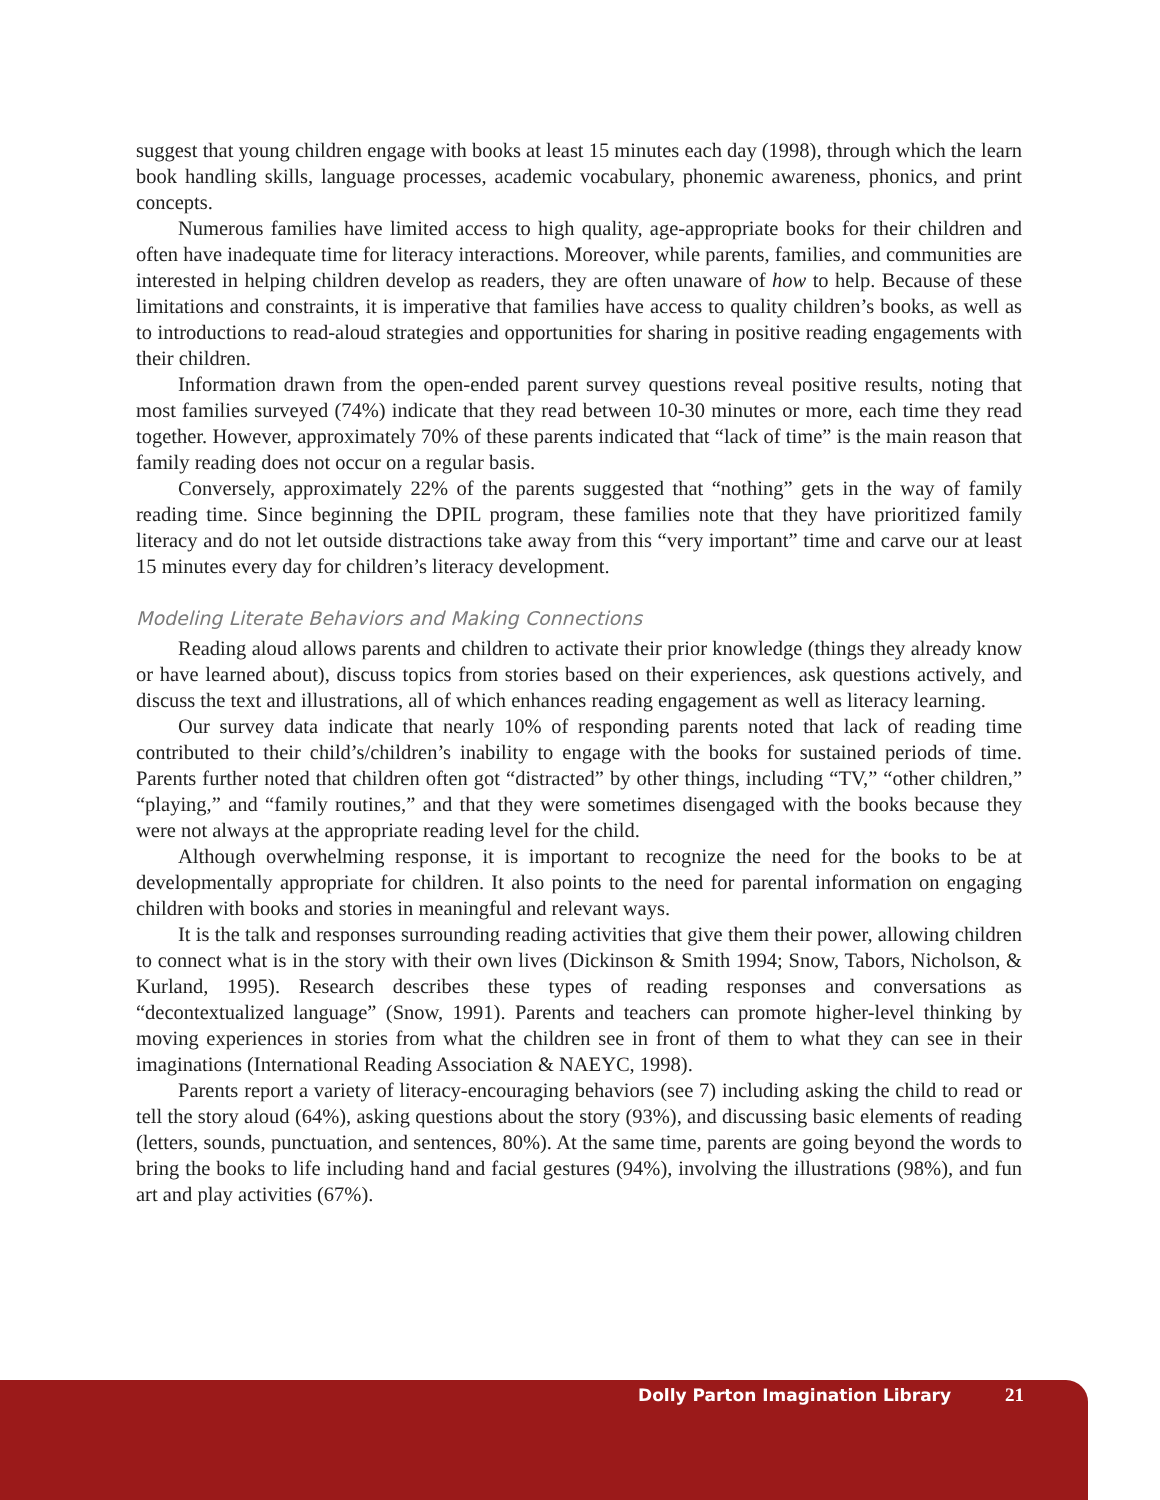suggest that young children engage with books at least 15 minutes each day (1998), through which the learn book handling skills, language processes, academic vocabulary, phonemic awareness, phonics, and print concepts.
Numerous families have limited access to high quality, age-appropriate books for their children and often have inadequate time for literacy interactions. Moreover, while parents, families, and communities are interested in helping children develop as readers, they are often unaware of how to help. Because of these limitations and constraints, it is imperative that families have access to quality children’s books, as well as to introductions to read-aloud strategies and opportunities for sharing in positive reading engagements with their children.
Information drawn from the open-ended parent survey questions reveal positive results, noting that most families surveyed (74%) indicate that they read between 10-30 minutes or more, each time they read together. However, approximately 70% of these parents indicated that “lack of time” is the main reason that family reading does not occur on a regular basis.
Conversely, approximately 22% of the parents suggested that “nothing” gets in the way of family reading time. Since beginning the DPIL program, these families note that they have prioritized family literacy and do not let outside distractions take away from this “very important” time and carve our at least 15 minutes every day for children’s literacy development.
Modeling Literate Behaviors and Making Connections
Reading aloud allows parents and children to activate their prior knowledge (things they already know or have learned about), discuss topics from stories based on their experiences, ask questions actively, and discuss the text and illustrations, all of which enhances reading engagement as well as literacy learning.
Our survey data indicate that nearly 10% of responding parents noted that lack of reading time contributed to their child’s/children’s inability to engage with the books for sustained periods of time. Parents further noted that children often got “distracted” by other things, including “TV,” “other children,” “playing,” and “family routines,” and that they were sometimes disengaged with the books because they were not always at the appropriate reading level for the child.
Although overwhelming response, it is important to recognize the need for the books to be at developmentally appropriate for children. It also points to the need for parental information on engaging children with books and stories in meaningful and relevant ways.
It is the talk and responses surrounding reading activities that give them their power, allowing children to connect what is in the story with their own lives (Dickinson & Smith 1994; Snow, Tabors, Nicholson, & Kurland, 1995). Research describes these types of reading responses and conversations as “decontextualized language” (Snow, 1991). Parents and teachers can promote higher-level thinking by moving experiences in stories from what the children see in front of them to what they can see in their imaginations (International Reading Association & NAEYC, 1998).
Parents report a variety of literacy-encouraging behaviors (see 7) including asking the child to read or tell the story aloud (64%), asking questions about the story (93%), and discussing basic elements of reading (letters, sounds, punctuation, and sentences, 80%). At the same time, parents are going beyond the words to bring the books to life including hand and facial gestures (94%), involving the illustrations (98%), and fun art and play activities (67%).
Dolly Parton Imagination Library 21